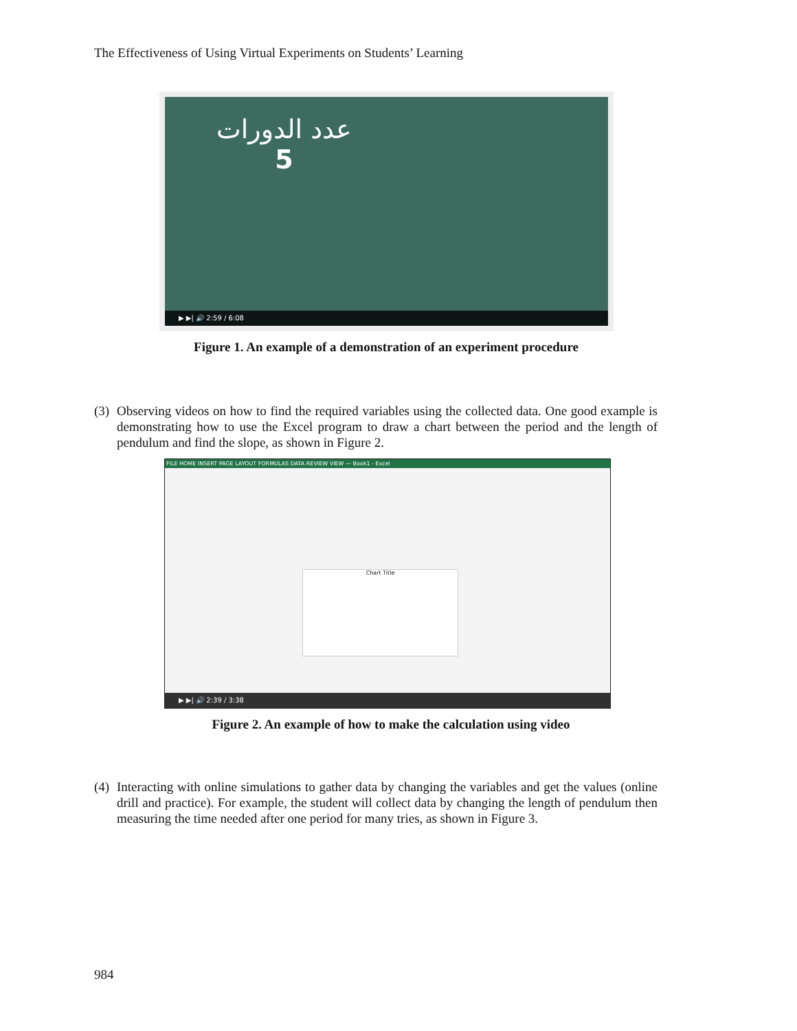The Effectiveness of Using Virtual Experiments on Students’ Learning
عدد الدورات
5
▶ ▶| 🔊 2:59 / 6:08
Figure 1. An example of a demonstration of an experiment procedure
(3) Observing videos on how to find the required variables using the collected data. One good example is demonstrating how to use the Excel program to draw a chart between the period and the length of pendulum and find the slope, as shown in Figure 2.
FILE HOME INSERT PAGE LAYOUT FORMULAS DATA REVIEW VIEW — Book1 - Excel
Chart Title
▶ ▶| 🔊 2:39 / 3:38
Figure 2. An example of how to make the calculation using video
(4) Interacting with online simulations to gather data by changing the variables and get the values (online drill and practice). For example, the student will collect data by changing the length of pendulum then measuring the time needed after one period for many tries, as shown in Figure 3.
984